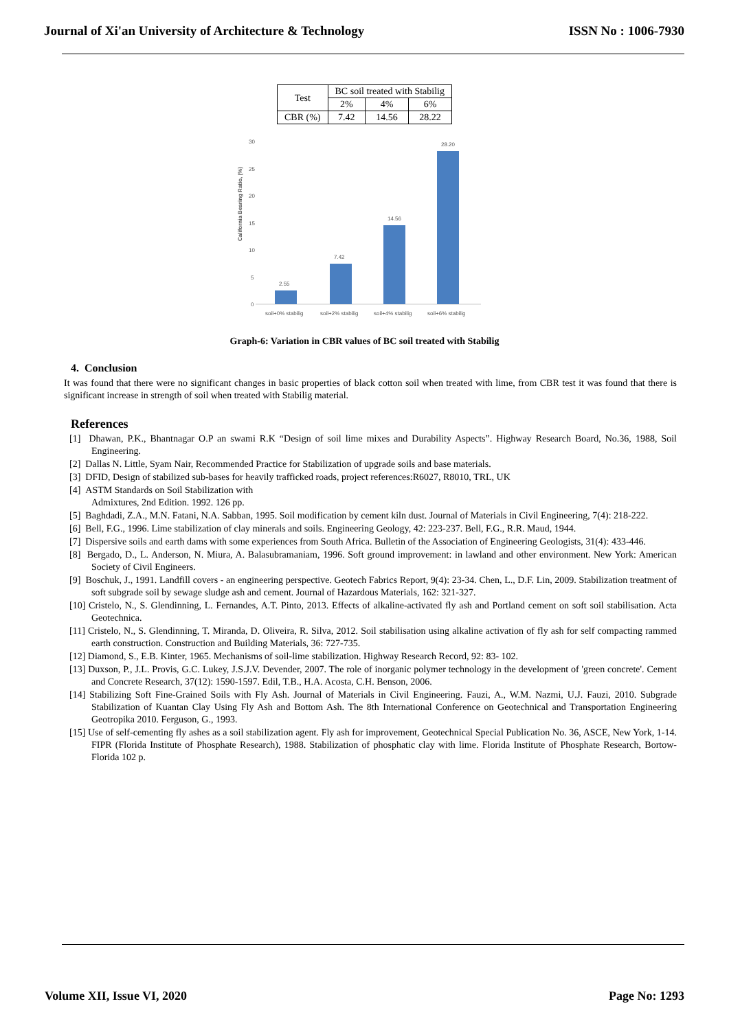Journal of Xi'an University of Architecture & Technology ISSN No : 1006-7930
| Test | BC soil treated with Stabilig | | |
| | 2% | 4% | 6% |
| CBR (%) | 7.42 | 14.56 | 28.22 |
California Bearing Ratio, (%)
30
25
20
15
10
5
0
2.55
7.42
14.56
28.20
soil+0% stabilig
soil+2% stabilig
soil+4% stabilig
soil+6% stabilig
Graph-6: Variation in CBR values of BC soil treated with Stabilig
4. Conclusion
It was found that there were no significant changes in basic properties of black cotton soil when treated with lime, from CBR test it was found that there is significant increase in strength of soil when treated with Stabilig material.
References
[1] Dhawan, P.K., Bhantnagar O.P an swami R.K “Design of soil lime mixes and Durability Aspects”. Highway Research Board, No.36, 1988, Soil Engineering.
[2] Dallas N. Little, Syam Nair, Recommended Practice for Stabilization of upgrade soils and base materials.
[3] DFID, Design of stabilized sub-bases for heavily trafficked roads, project references:R6027, R8010, TRL, UK
[4] ASTM Standards on Soil Stabilization with
Admixtures, 2nd Edition. 1992. 126 pp.
[5] Baghdadi, Z.A., M.N. Fatani, N.A. Sabban, 1995. Soil modification by cement kiln dust. Journal of Materials in Civil Engineering, 7(4): 218-222.
[6] Bell, F.G., 1996. Lime stabilization of clay minerals and soils. Engineering Geology, 42: 223-237. Bell, F.G., R.R. Maud, 1944.
[7] Dispersive soils and earth dams with some experiences from South Africa. Bulletin of the Association of Engineering Geologists, 31(4): 433-446.
[8] Bergado, D., L. Anderson, N. Miura, A. Balasubramaniam, 1996. Soft ground improvement: in lawland and other environment. New York: American Society of Civil Engineers.
[9] Boschuk, J., 1991. Landfill covers - an engineering perspective. Geotech Fabrics Report, 9(4): 23-34. Chen, L., D.F. Lin, 2009. Stabilization treatment of soft subgrade soil by sewage sludge ash and cement. Journal of Hazardous Materials, 162: 321-327.
[10] Cristelo, N., S. Glendinning, L. Fernandes, A.T. Pinto, 2013. Effects of alkaline-activated fly ash and Portland cement on soft soil stabilisation. Acta Geotechnica.
[11] Cristelo, N., S. Glendinning, T. Miranda, D. Oliveira, R. Silva, 2012. Soil stabilisation using alkaline activation of fly ash for self compacting rammed earth construction. Construction and Building Materials, 36: 727-735.
[12] Diamond, S., E.B. Kinter, 1965. Mechanisms of soil-lime stabilization. Highway Research Record, 92: 83- 102.
[13] Duxson, P., J.L. Provis, G.C. Lukey, J.S.J.V. Devender, 2007. The role of inorganic polymer technology in the development of 'green concrete'. Cement and Concrete Research, 37(12): 1590-1597. Edil, T.B., H.A. Acosta, C.H. Benson, 2006.
[14] Stabilizing Soft Fine-Grained Soils with Fly Ash. Journal of Materials in Civil Engineering. Fauzi, A., W.M. Nazmi, U.J. Fauzi, 2010. Subgrade Stabilization of Kuantan Clay Using Fly Ash and Bottom Ash. The 8th International Conference on Geotechnical and Transportation Engineering Geotropika 2010. Ferguson, G., 1993.
[15] Use of self-cementing fly ashes as a soil stabilization agent. Fly ash for improvement, Geotechnical Special Publication No. 36, ASCE, New York, 1-14. FIPR (Florida Institute of Phosphate Research), 1988. Stabilization of phosphatic clay with lime. Florida Institute of Phosphate Research, Bortow-Florida 102 p.
Volume XII, Issue VI, 2020 Page No: 1293